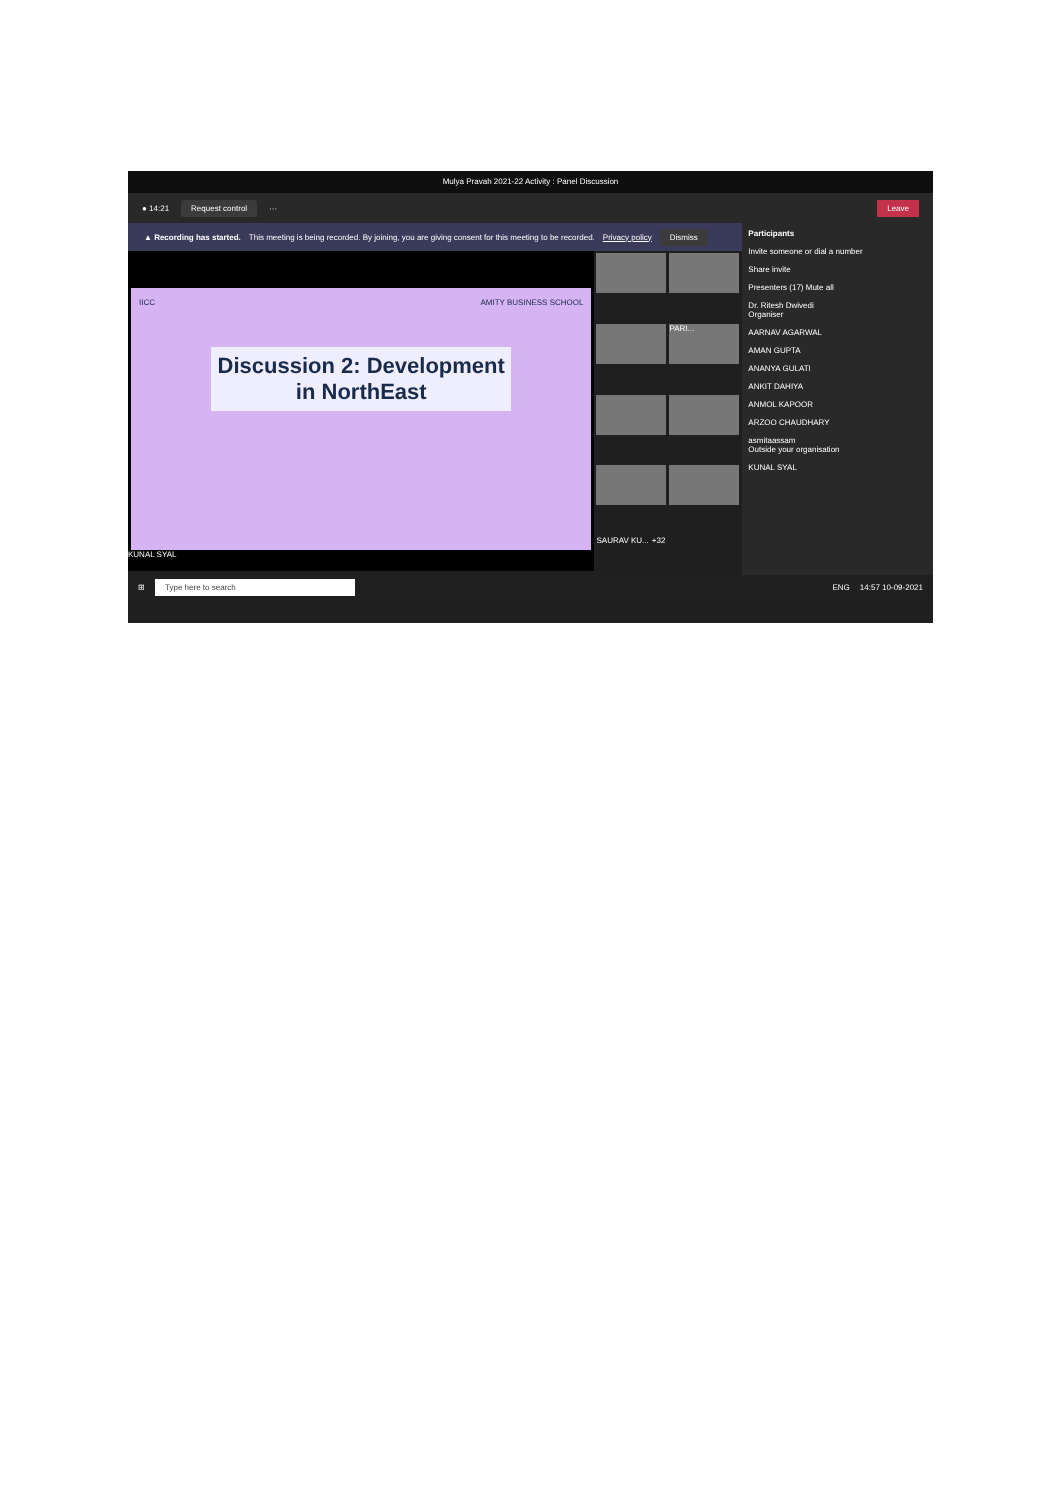Mulya Pravah 2021-22 Activity : Panel Discussion
● 14:21 Request control ··· Leave
▲ Recording has started. This meeting is being recorded. By joining, you are giving consent for this meeting to be recorded. Privacy policy Dismiss
IICC AMITY BUSINESS SCHOOL
Discussion 2: Development in NorthEast
KUNAL SYAL
PARI...
SAURAV KU... +32
Participants
Invite someone or dial a number
Share invite
Presenters (17) Mute all
Dr. Ritesh Dwivedi
Organiser
AARNAV AGARWAL
AMAN GUPTA
ANANYA GULATI
ANKIT DAHIYA
ANMOL KAPOOR
ARZOO CHAUDHARY
asmitaassam
Outside your organisation
KUNAL SYAL
⊞ Type here to search ENG 14:57 10-09-2021